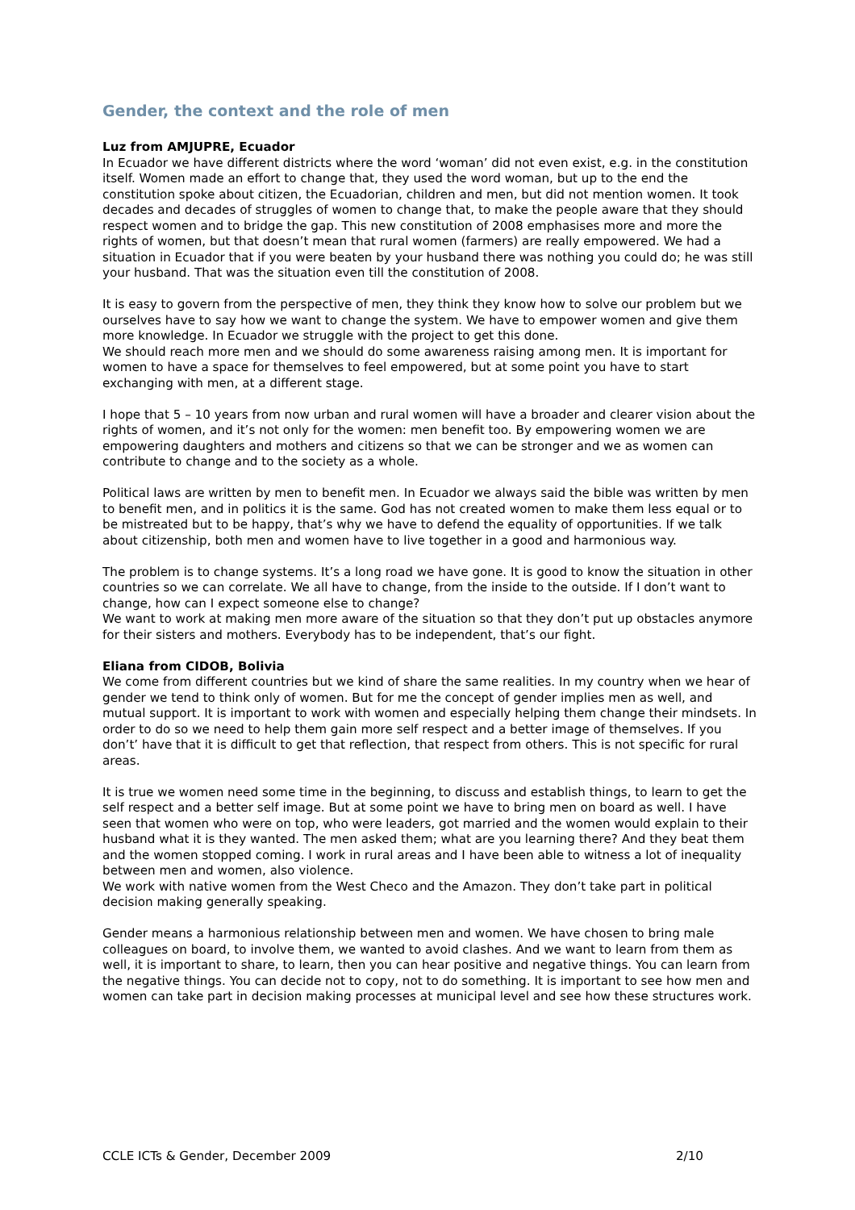Gender, the context and the role of men
Luz from AMJUPRE, Ecuador
In Ecuador we have different districts where the word ‘woman’ did not even exist, e.g. in the constitution itself. Women made an effort to change that, they used the word woman, but up to the end the constitution spoke about citizen, the Ecuadorian, children and men, but did not mention women. It took decades and decades of struggles of women to change that, to make the people aware that they should respect women and to bridge the gap. This new constitution of 2008 emphasises more and more the rights of women, but that doesn’t mean that rural women (farmers) are really empowered. We had a situation in Ecuador that if you were beaten by your husband there was nothing you could do; he was still your husband. That was the situation even till the constitution of 2008.
It is easy to govern from the perspective of men, they think they know how to solve our problem but we ourselves have to say how we want to change the system. We have to empower women and give them more knowledge. In Ecuador we struggle with the project to get this done.
We should reach more men and we should do some awareness raising among men. It is important for women to have a space for themselves to feel empowered, but at some point you have to start exchanging with men, at a different stage.
I hope that 5 – 10 years from now urban and rural women will have a broader and clearer vision about the rights of women, and it’s not only for the women: men benefit too. By empowering women we are empowering daughters and mothers and citizens so that we can be stronger and we as women can contribute to change and to the society as a whole.
Political laws are written by men to benefit men. In Ecuador we always said the bible was written by men to benefit men, and in politics it is the same. God has not created women to make them less equal or to be mistreated but to be happy, that’s why we have to defend the equality of opportunities. If we talk about citizenship, both men and women have to live together in a good and harmonious way.
The problem is to change systems. It’s a long road we have gone. It is good to know the situation in other countries so we can correlate. We all have to change, from the inside to the outside. If I don’t want to change, how can I expect someone else to change?
We want to work at making men more aware of the situation so that they don’t put up obstacles anymore for their sisters and mothers. Everybody has to be independent, that’s our fight.
Eliana from CIDOB, Bolivia
We come from different countries but we kind of share the same realities. In my country when we hear of gender we tend to think only of women. But for me the concept of gender implies men as well, and mutual support. It is important to work with women and especially helping them change their mindsets. In order to do so we need to help them gain more self respect and a better image of themselves. If you don’t’ have that it is difficult to get that reflection, that respect from others. This is not specific for rural areas.
It is true we women need some time in the beginning, to discuss and establish things, to learn to get the self respect and a better self image. But at some point we have to bring men on board as well. I have seen that women who were on top, who were leaders, got married and the women would explain to their husband what it is they wanted. The men asked them; what are you learning there? And they beat them and the women stopped coming. I work in rural areas and I have been able to witness a lot of inequality between men and women, also violence.
We work with native women from the West Checo and the Amazon. They don’t take part in political decision making generally speaking.
Gender means a harmonious relationship between men and women. We have chosen to bring male colleagues on board, to involve them, we wanted to avoid clashes. And we want to learn from them as well, it is important to share, to learn, then you can hear positive and negative things. You can learn from the negative things. You can decide not to copy, not to do something. It is important to see how men and women can take part in decision making processes at municipal level and see how these structures work.
CCLE ICTs & Gender, December 2009 2/10